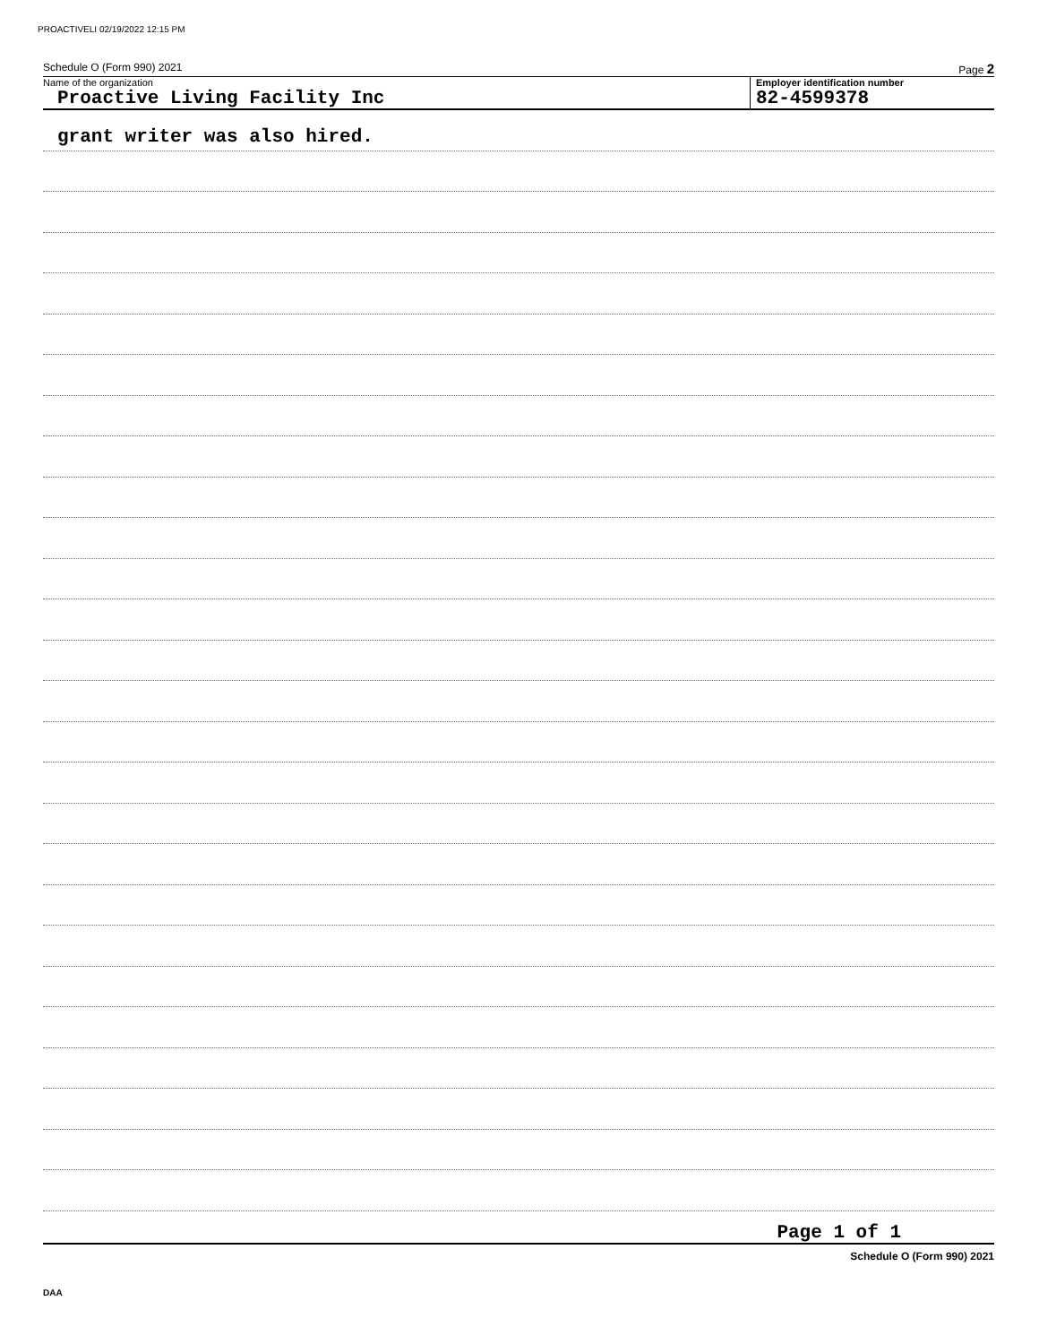PROACTIVELI 02/19/2022 12:15 PM
Schedule O (Form 990) 2021 Page 2
Name of the organization
Proactive Living Facility Inc
Employer identification number
82-4599378
grant writer was also hired.
Page 1 of 1
Schedule O (Form 990) 2021
DAA